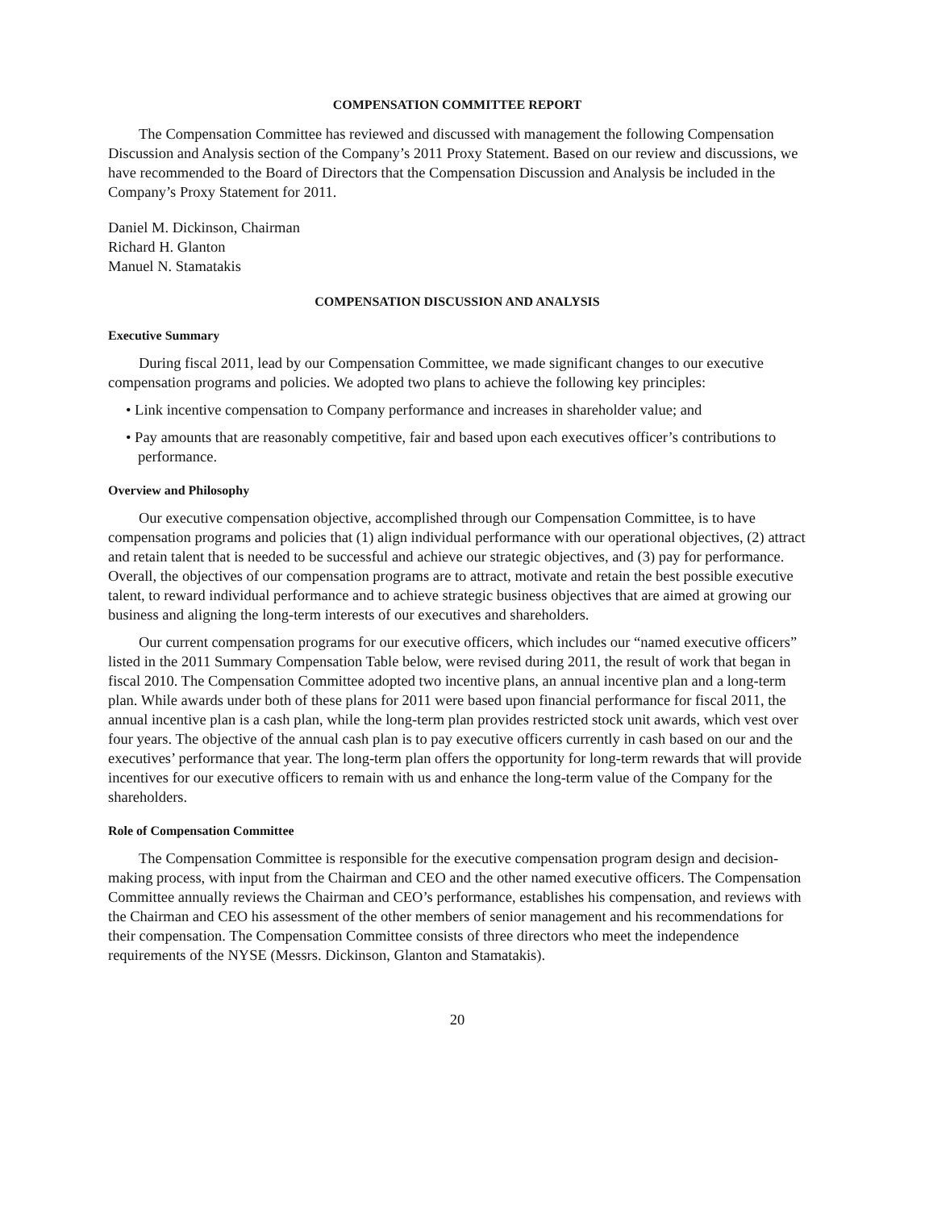COMPENSATION COMMITTEE REPORT
The Compensation Committee has reviewed and discussed with management the following Compensation Discussion and Analysis section of the Company’s 2011 Proxy Statement. Based on our review and discussions, we have recommended to the Board of Directors that the Compensation Discussion and Analysis be included in the Company’s Proxy Statement for 2011.
Daniel M. Dickinson, Chairman
Richard H. Glanton
Manuel N. Stamatakis
COMPENSATION DISCUSSION AND ANALYSIS
Executive Summary
During fiscal 2011, lead by our Compensation Committee, we made significant changes to our executive compensation programs and policies. We adopted two plans to achieve the following key principles:
• Link incentive compensation to Company performance and increases in shareholder value; and
• Pay amounts that are reasonably competitive, fair and based upon each executives officer’s contributions to performance.
Overview and Philosophy
Our executive compensation objective, accomplished through our Compensation Committee, is to have compensation programs and policies that (1) align individual performance with our operational objectives, (2) attract and retain talent that is needed to be successful and achieve our strategic objectives, and (3) pay for performance. Overall, the objectives of our compensation programs are to attract, motivate and retain the best possible executive talent, to reward individual performance and to achieve strategic business objectives that are aimed at growing our business and aligning the long-term interests of our executives and shareholders.
Our current compensation programs for our executive officers, which includes our “named executive officers” listed in the 2011 Summary Compensation Table below, were revised during 2011, the result of work that began in fiscal 2010. The Compensation Committee adopted two incentive plans, an annual incentive plan and a long-term plan. While awards under both of these plans for 2011 were based upon financial performance for fiscal 2011, the annual incentive plan is a cash plan, while the long-term plan provides restricted stock unit awards, which vest over four years. The objective of the annual cash plan is to pay executive officers currently in cash based on our and the executives’ performance that year. The long-term plan offers the opportunity for long-term rewards that will provide incentives for our executive officers to remain with us and enhance the long-term value of the Company for the shareholders.
Role of Compensation Committee
The Compensation Committee is responsible for the executive compensation program design and decision-making process, with input from the Chairman and CEO and the other named executive officers. The Compensation Committee annually reviews the Chairman and CEO’s performance, establishes his compensation, and reviews with the Chairman and CEO his assessment of the other members of senior management and his recommendations for their compensation. The Compensation Committee consists of three directors who meet the independence requirements of the NYSE (Messrs. Dickinson, Glanton and Stamatakis).
20